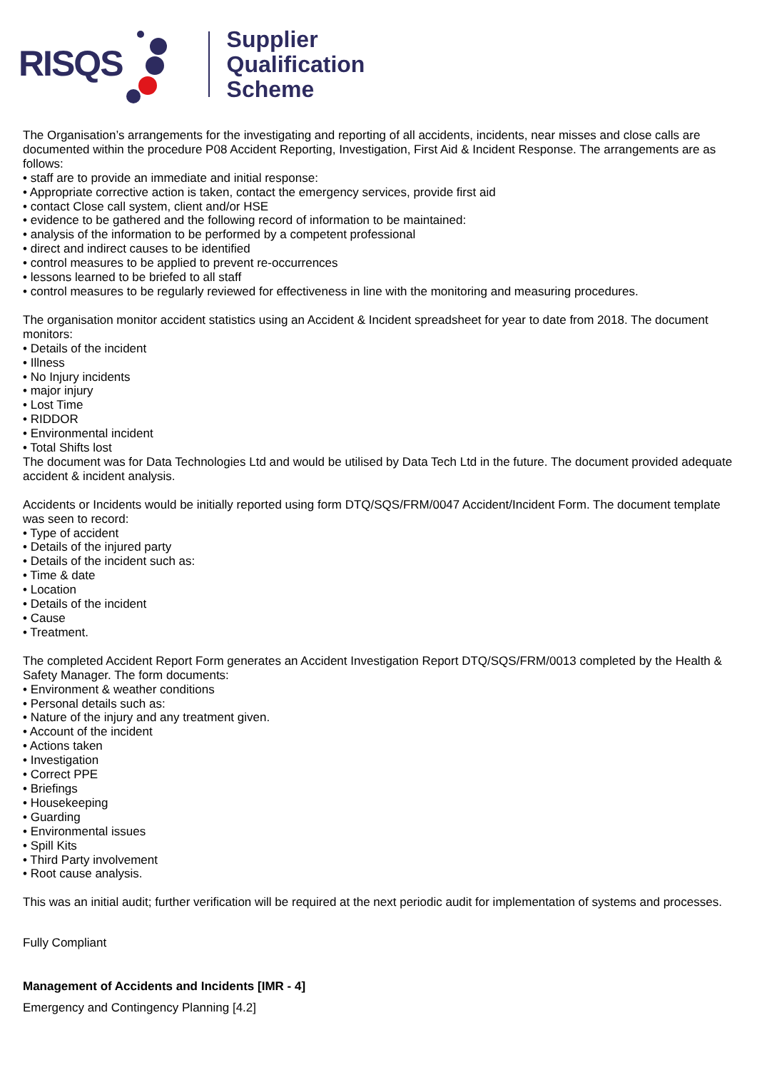RISQS
Supplier
Qualification
Scheme
The Organisation’s arrangements for the investigating and reporting of all accidents, incidents, near misses and close calls are documented within the procedure P08 Accident Reporting, Investigation, First Aid & Incident Response. The arrangements are as follows:
• staff are to provide an immediate and initial response:
• Appropriate corrective action is taken, contact the emergency services, provide first aid
• contact Close call system, client and/or HSE
• evidence to be gathered and the following record of information to be maintained:
• analysis of the information to be performed by a competent professional
• direct and indirect causes to be identified
• control measures to be applied to prevent re-occurrences
• lessons learned to be briefed to all staff
• control measures to be regularly reviewed for effectiveness in line with the monitoring and measuring procedures.
The organisation monitor accident statistics using an Accident & Incident spreadsheet for year to date from 2018. The document monitors:
• Details of the incident
• Illness
• No Injury incidents
• major injury
• Lost Time
• RIDDOR
• Environmental incident
• Total Shifts lost
The document was for Data Technologies Ltd and would be utilised by Data Tech Ltd in the future. The document provided adequate accident & incident analysis.
Accidents or Incidents would be initially reported using form DTQ/SQS/FRM/0047 Accident/Incident Form. The document template was seen to record:
• Type of accident
• Details of the injured party
• Details of the incident such as:
• Time & date
• Location
• Details of the incident
• Cause
• Treatment.
The completed Accident Report Form generates an Accident Investigation Report DTQ/SQS/FRM/0013 completed by the Health & Safety Manager. The form documents:
• Environment & weather conditions
• Personal details such as:
• Nature of the injury and any treatment given.
• Account of the incident
• Actions taken
• Investigation
• Correct PPE
• Briefings
• Housekeeping
• Guarding
• Environmental issues
• Spill Kits
• Third Party involvement
• Root cause analysis.
This was an initial audit; further verification will be required at the next periodic audit for implementation of systems and processes.
Fully Compliant
Management of Accidents and Incidents [IMR - 4]
Emergency and Contingency Planning [4.2]